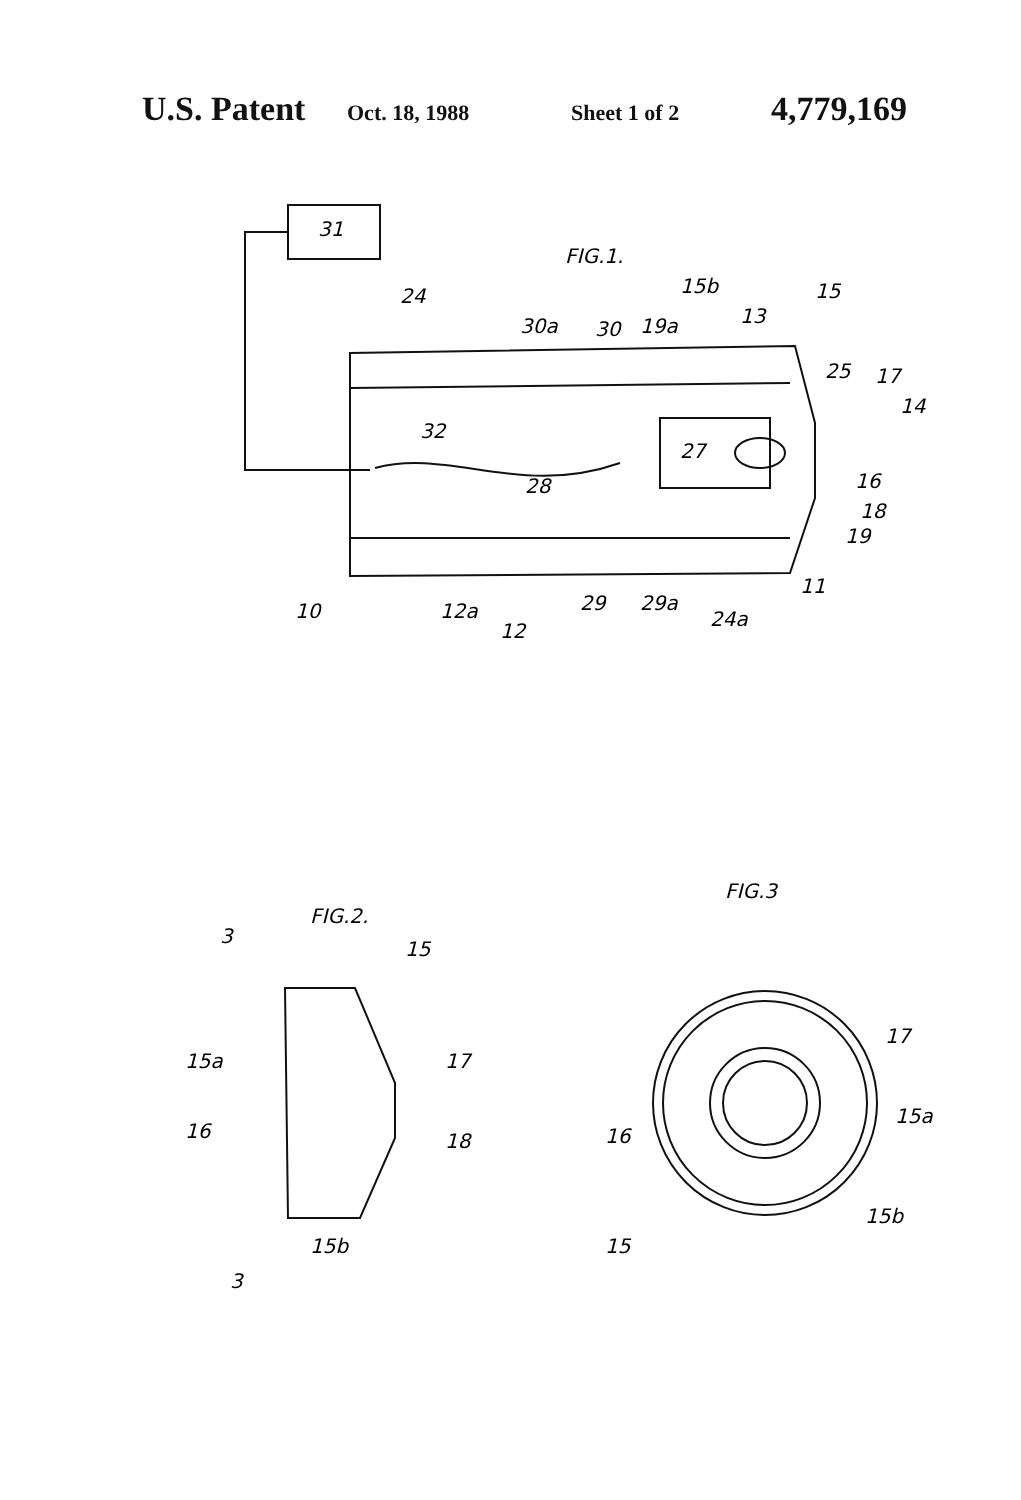U.S. Patent Oct. 18, 1988 Sheet 1 of 2 4,779,169
31
FIG.1.
24
30a
30
19a
15b
13
15
25
17
14
32
27
28
16
18
19
11
10
12a
12
29
29a
24a
FIG.2.
3
15
15a
17
16
18
15b
3
FIG.3
17
15a
16
15b
15